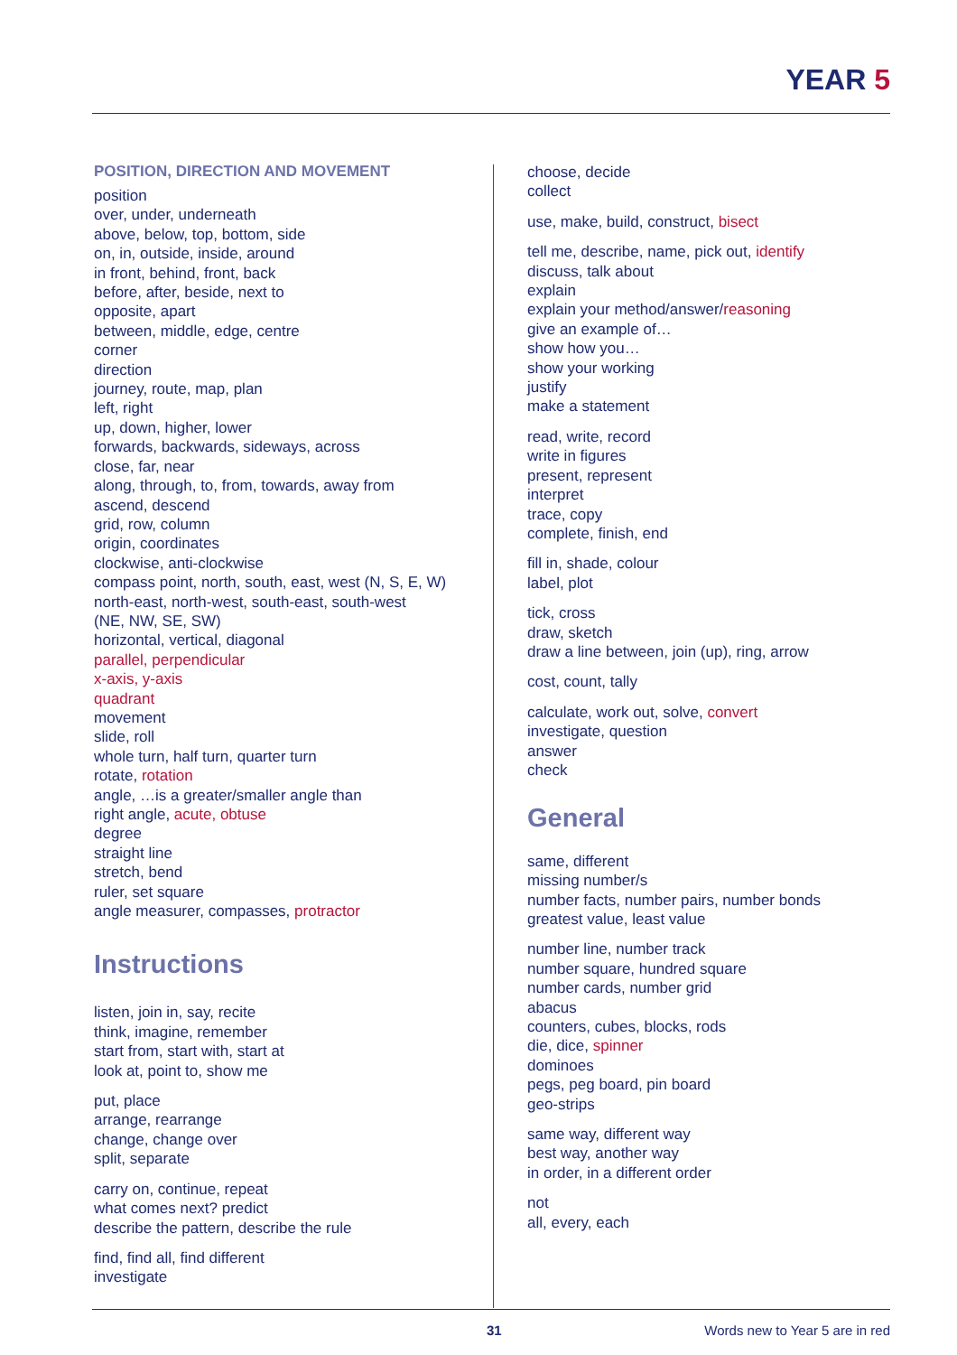YEAR 5
POSITION, DIRECTION AND MOVEMENT
position
over, under, underneath
above, below, top, bottom, side
on, in, outside, inside, around
in front, behind, front, back
before, after, beside, next to
opposite, apart
between, middle, edge, centre
corner
direction
journey, route, map, plan
left, right
up, down, higher, lower
forwards, backwards, sideways, across
close, far, near
along, through, to, from, towards, away from
ascend, descend
grid, row, column
origin, coordinates
clockwise, anti-clockwise
compass point, north, south, east, west (N, S, E, W)
north-east, north-west, south-east, south-west
(NE, NW, SE, SW)
horizontal, vertical, diagonal
parallel, perpendicular
x-axis, y-axis
quadrant
movement
slide, roll
whole turn, half turn, quarter turn
rotate, rotation
angle, …is a greater/smaller angle than
right angle, acute, obtuse
degree
straight line
stretch, bend
ruler, set square
angle measurer, compasses, protractor
Instructions
listen, join in, say, recite
think, imagine, remember
start from, start with, start at
look at, point to, show me
put, place
arrange, rearrange
change, change over
split, separate
carry on, continue, repeat
what comes next? predict
describe the pattern, describe the rule
find, find all, find different
investigate
choose, decide
collect
use, make, build, construct, bisect
tell me, describe, name, pick out, identify
discuss, talk about
explain
explain your method/answer/reasoning
give an example of…
show how you…
show your working
justify
make a statement
read, write, record
write in figures
present, represent
interpret
trace, copy
complete, finish, end
fill in, shade, colour
label, plot
tick, cross
draw, sketch
draw a line between, join (up), ring, arrow
cost, count, tally
calculate, work out, solve, convert
investigate, question
answer
check
General
same, different
missing number/s
number facts, number pairs, number bonds
greatest value, least value
number line, number track
number square, hundred square
number cards, number grid
abacus
counters, cubes, blocks, rods
die, dice, spinner
dominoes
pegs, peg board, pin board
geo-strips
same way, different way
best way, another way
in order, in a different order
not
all, every, each
31 Words new to Year 5 are in red